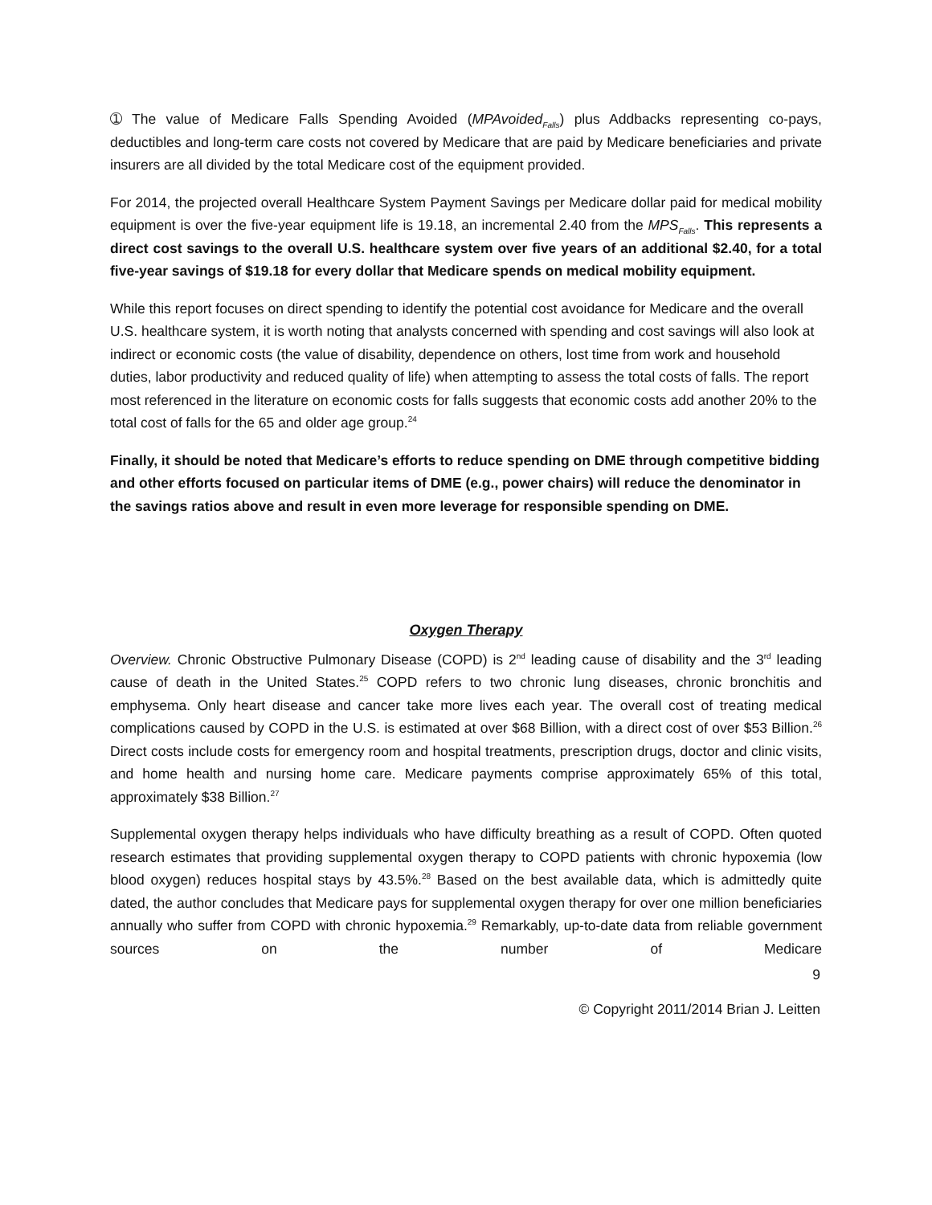➀ The value of Medicare Falls Spending Avoided (MPAvoided<sub>Falls</sub>) plus Addbacks representing co-pays, deductibles and long-term care costs not covered by Medicare that are paid by Medicare beneficiaries and private insurers are all divided by the total Medicare cost of the equipment provided.
For 2014, the projected overall Healthcare System Payment Savings per Medicare dollar paid for medical mobility equipment is over the five-year equipment life is 19.18, an incremental 2.40 from the MPS<sub>Falls</sub>. This represents a direct cost savings to the overall U.S. healthcare system over five years of an additional $2.40, for a total five-year savings of $19.18 for every dollar that Medicare spends on medical mobility equipment.
While this report focuses on direct spending to identify the potential cost avoidance for Medicare and the overall U.S. healthcare system, it is worth noting that analysts concerned with spending and cost savings will also look at indirect or economic costs (the value of disability, dependence on others, lost time from work and household duties, labor productivity and reduced quality of life) when attempting to assess the total costs of falls. The report most referenced in the literature on economic costs for falls suggests that economic costs add another 20% to the total cost of falls for the 65 and older age group.<sup>24</sup>
Finally, it should be noted that Medicare’s efforts to reduce spending on DME through competitive bidding and other efforts focused on particular items of DME (e.g., power chairs) will reduce the denominator in the savings ratios above and result in even more leverage for responsible spending on DME.
Oxygen Therapy
Overview. Chronic Obstructive Pulmonary Disease (COPD) is 2<sup>nd</sup> leading cause of disability and the 3<sup>rd</sup> leading cause of death in the United States.<sup>25</sup> COPD refers to two chronic lung diseases, chronic bronchitis and emphysema. Only heart disease and cancer take more lives each year. The overall cost of treating medical complications caused by COPD in the U.S. is estimated at over $68 Billion, with a direct cost of over $53 Billion.<sup>26</sup> Direct costs include costs for emergency room and hospital treatments, prescription drugs, doctor and clinic visits, and home health and nursing home care. Medicare payments comprise approximately 65% of this total, approximately $38 Billion.<sup>27</sup>
Supplemental oxygen therapy helps individuals who have difficulty breathing as a result of COPD. Often quoted research estimates that providing supplemental oxygen therapy to COPD patients with chronic hypoxemia (low blood oxygen) reduces hospital stays by 43.5%.<sup>28</sup> Based on the best available data, which is admittedly quite dated, the author concludes that Medicare pays for supplemental oxygen therapy for over one million beneficiaries annually who suffer from COPD with chronic hypoxemia.<sup>29</sup> Remarkably, up-to-date data from reliable government sources on the number of Medicare
9
© Copyright 2011/2014 Brian J. Leitten